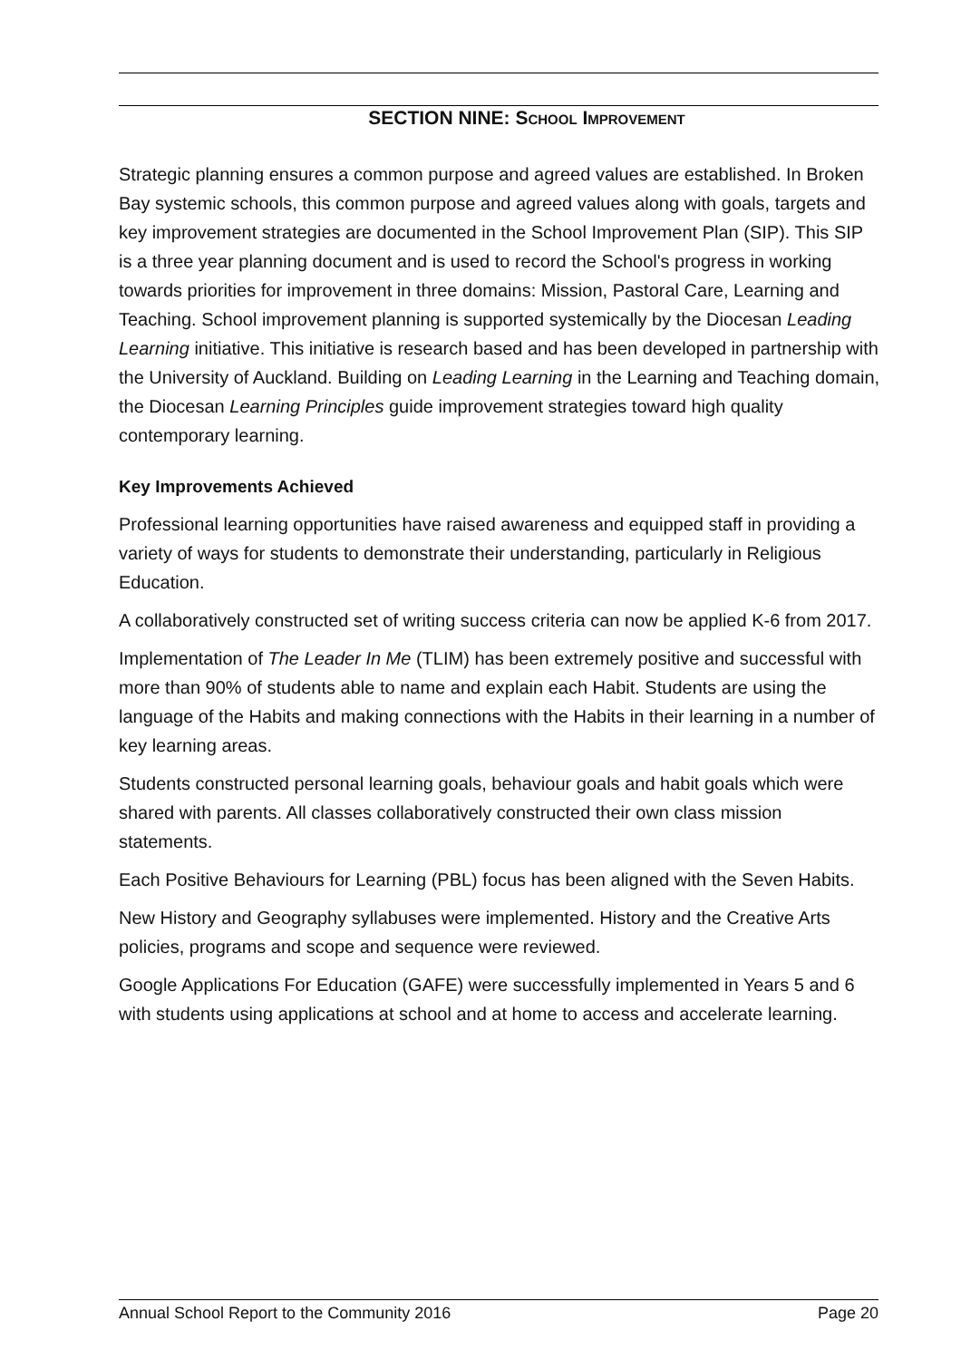SECTION NINE: SCHOOL IMPROVEMENT
Strategic planning ensures a common purpose and agreed values are established. In Broken Bay systemic schools, this common purpose and agreed values along with goals, targets and key improvement strategies are documented in the School Improvement Plan (SIP). This SIP is a three year planning document and is used to record the School's progress in working towards priorities for improvement in three domains: Mission, Pastoral Care, Learning and Teaching. School improvement planning is supported systemically by the Diocesan Leading Learning initiative. This initiative is research based and has been developed in partnership with the University of Auckland. Building on Leading Learning in the Learning and Teaching domain, the Diocesan Learning Principles guide improvement strategies toward high quality contemporary learning.
Key Improvements Achieved
Professional learning opportunities have raised awareness and equipped staff in providing a variety of ways for students to demonstrate their understanding, particularly in Religious Education.
A collaboratively constructed set of writing success criteria can now be applied K-6 from 2017.
Implementation of The Leader In Me (TLIM) has been extremely positive and successful with more than 90% of students able to name and explain each Habit. Students are using the language of the Habits and making connections with the Habits in their learning in a number of key learning areas.
Students constructed personal learning goals, behaviour goals and habit goals which were shared with parents. All classes collaboratively constructed their own class mission statements.
Each Positive Behaviours for Learning (PBL) focus has been aligned with the Seven Habits.
New History and Geography syllabuses were implemented. History and the Creative Arts policies, programs and scope and sequence were reviewed.
Google Applications For Education (GAFE) were successfully implemented in Years 5 and 6 with students using applications at school and at home to access and accelerate learning.
Annual School Report to the Community 2016 Page 20